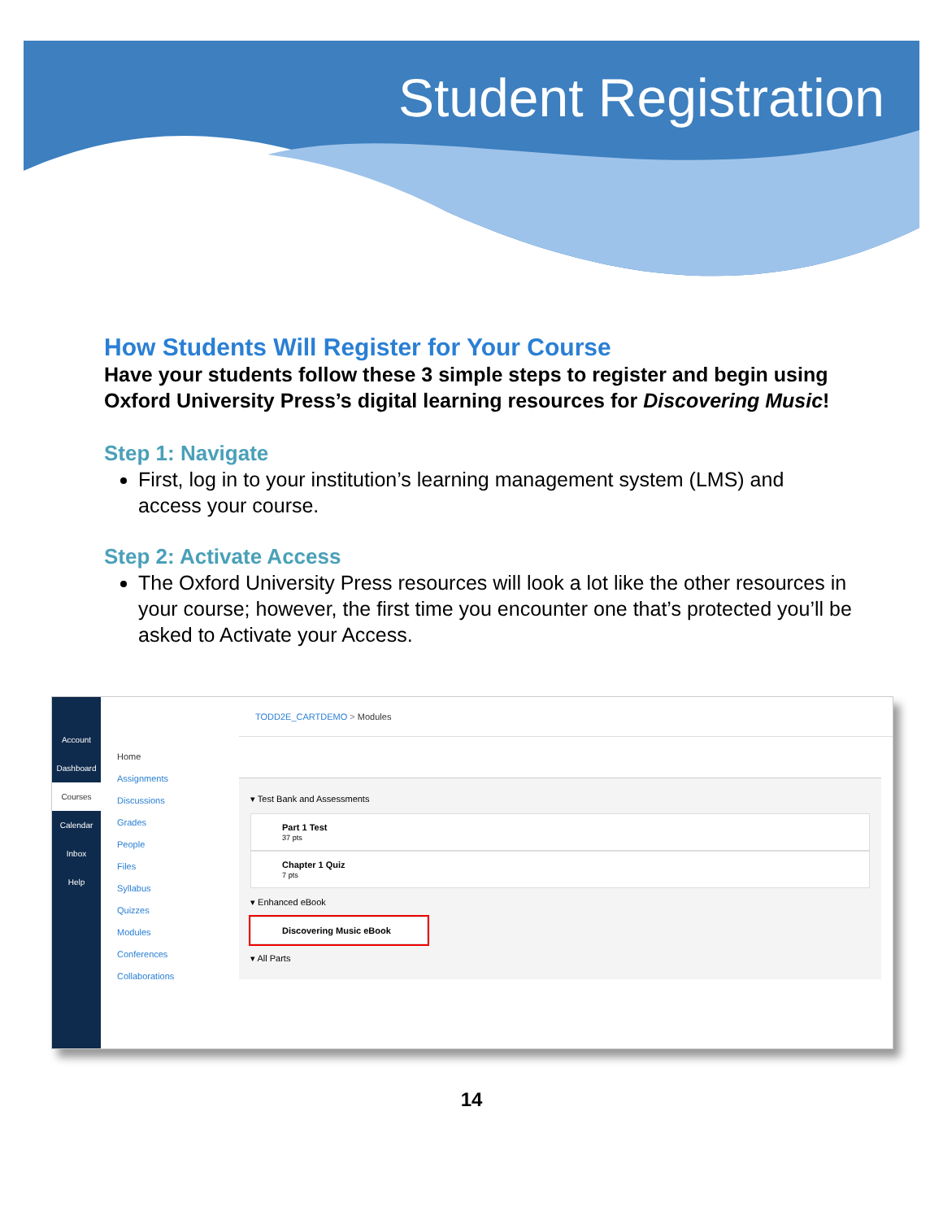Student Registration
How Students Will Register for Your Course
Have your students follow these 3 simple steps to register and begin using Oxford University Press’s digital learning resources for Discovering Music!
Step 1: Navigate
First, log in to your institution’s learning management system (LMS) and access your course.
Step 2: Activate Access
The Oxford University Press resources will look a lot like the other resources in your course; however, the first time you encounter one that’s protected you’ll be asked to Activate your Access.
Account
Dashboard
Courses
Calendar
Inbox
Help
Home
Assignments
Discussions
Grades
People
Files
Syllabus
Quizzes
Modules
Conferences
Collaborations
TODD2E_CARTDEMO > Modules
▾ Test Bank and Assessments
Part 1 Test
37 pts
Chapter 1 Quiz
7 pts
▾ Enhanced eBook
Discovering Music eBook
▾ All Parts
14